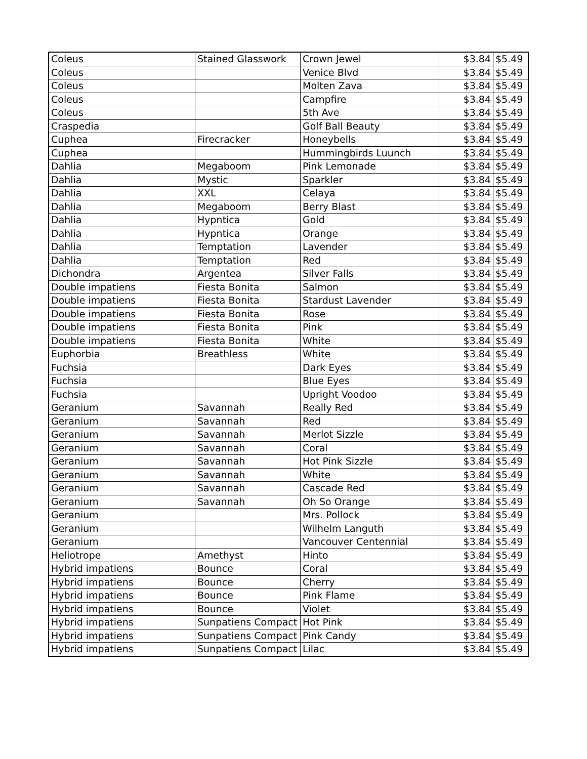| Coleus | Stained Glasswork | Crown Jewel | $3.84 | $5.49 |
| Coleus | | Venice Blvd | $3.84 | $5.49 |
| Coleus | | Molten Zava | $3.84 | $5.49 |
| Coleus | | Campfire | $3.84 | $5.49 |
| Coleus | | 5th Ave | $3.84 | $5.49 |
| Craspedia | | Golf Ball Beauty | $3.84 | $5.49 |
| Cuphea | Firecracker | Honeybells | $3.84 | $5.49 |
| Cuphea | | Hummingbirds Luunch | $3.84 | $5.49 |
| Dahlia | Megaboom | Pink Lemonade | $3.84 | $5.49 |
| Dahlia | Mystic | Sparkler | $3.84 | $5.49 |
| Dahlia | XXL | Celaya | $3.84 | $5.49 |
| Dahlia | Megaboom | Berry Blast | $3.84 | $5.49 |
| Dahlia | Hypntica | Gold | $3.84 | $5.49 |
| Dahlia | Hypntica | Orange | $3.84 | $5.49 |
| Dahlia | Temptation | Lavender | $3.84 | $5.49 |
| Dahlia | Temptation | Red | $3.84 | $5.49 |
| Dichondra | Argentea | Silver Falls | $3.84 | $5.49 |
| Double impatiens | Fiesta Bonita | Salmon | $3.84 | $5.49 |
| Double impatiens | Fiesta Bonita | Stardust Lavender | $3.84 | $5.49 |
| Double impatiens | Fiesta Bonita | Rose | $3.84 | $5.49 |
| Double impatiens | Fiesta Bonita | Pink | $3.84 | $5.49 |
| Double impatiens | Fiesta Bonita | White | $3.84 | $5.49 |
| Euphorbia | Breathless | White | $3.84 | $5.49 |
| Fuchsia | | Dark Eyes | $3.84 | $5.49 |
| Fuchsia | | Blue Eyes | $3.84 | $5.49 |
| Fuchsia | | Upright Voodoo | $3.84 | $5.49 |
| Geranium | Savannah | Really Red | $3.84 | $5.49 |
| Geranium | Savannah | Red | $3.84 | $5.49 |
| Geranium | Savannah | Merlot Sizzle | $3.84 | $5.49 |
| Geranium | Savannah | Coral | $3.84 | $5.49 |
| Geranium | Savannah | Hot Pink Sizzle | $3.84 | $5.49 |
| Geranium | Savannah | White | $3.84 | $5.49 |
| Geranium | Savannah | Cascade Red | $3.84 | $5.49 |
| Geranium | Savannah | Oh So Orange | $3.84 | $5.49 |
| Geranium | | Mrs. Pollock | $3.84 | $5.49 |
| Geranium | | Wilhelm Languth | $3.84 | $5.49 |
| Geranium | | Vancouver Centennial | $3.84 | $5.49 |
| Heliotrope | Amethyst | Hinto | $3.84 | $5.49 |
| Hybrid impatiens | Bounce | Coral | $3.84 | $5.49 |
| Hybrid impatiens | Bounce | Cherry | $3.84 | $5.49 |
| Hybrid impatiens | Bounce | Pink Flame | $3.84 | $5.49 |
| Hybrid impatiens | Bounce | Violet | $3.84 | $5.49 |
| Hybrid impatiens | Sunpatiens Compact | Hot Pink | $3.84 | $5.49 |
| Hybrid impatiens | Sunpatiens Compact | Pink Candy | $3.84 | $5.49 |
| Hybrid impatiens | Sunpatiens Compact | Lilac | $3.84 | $5.49 |